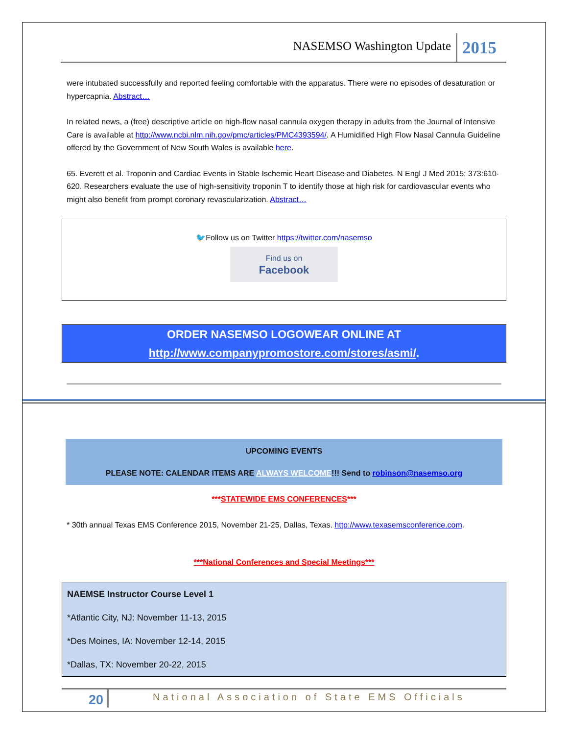NASEMSO Washington Update 2015
were intubated successfully and reported feeling comfortable with the apparatus. There were no episodes of desaturation or hypercapnia. Abstract…
In related news, a (free) descriptive article on high-flow nasal cannula oxygen therapy in adults from the Journal of Intensive Care is available at http://www.ncbi.nlm.nih.gov/pmc/articles/PMC4393594/. A Humidified High Flow Nasal Cannula Guideline offered by the Government of New South Wales is available here.
65. Everett et al. Troponin and Cardiac Events in Stable Ischemic Heart Disease and Diabetes. N Engl J Med 2015; 373:610-620. Researchers evaluate the use of high-sensitivity troponin T to identify those at high risk for cardiovascular events who might also benefit from prompt coronary revascularization. Abstract…
🐦Follow us on Twitter https://twitter.com/nasemso
Find us on
Facebook
ORDER NASEMSO LOGOWEAR ONLINE AT
http://www.companypromostore.com/stores/asmi/.
UPCOMING EVENTS
PLEASE NOTE: CALENDAR ITEMS ARE ALWAYS WELCOME!!! Send to robinson@nasemso.org
***STATEWIDE EMS CONFERENCES***
* 30th annual Texas EMS Conference 2015, November 21-25, Dallas, Texas. http://www.texasemsconference.com.
***National Conferences and Special Meetings***
NAEMSE Instructor Course Level 1
*Atlantic City, NJ: November 11-13, 2015
*Des Moines, IA: November 12-14, 2015
*Dallas, TX: November 20-22, 2015
20 National Association of State EMS Officials